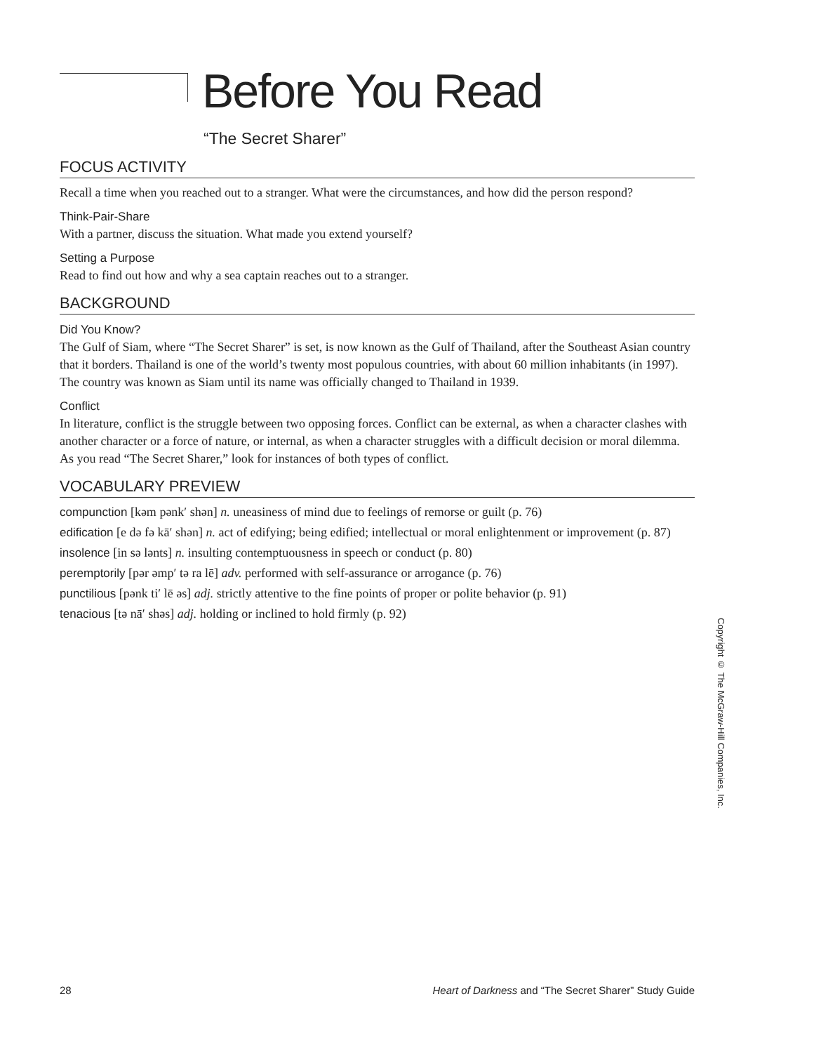Before You Read
“The Secret Sharer”
FOCUS ACTIVITY
Recall a time when you reached out to a stranger. What were the circumstances, and how did the person respond?
Think-Pair-Share
With a partner, discuss the situation. What made you extend yourself?
Setting a Purpose
Read to find out how and why a sea captain reaches out to a stranger.
BACKGROUND
Did You Know?
The Gulf of Siam, where “The Secret Sharer” is set, is now known as the Gulf of Thailand, after the Southeast Asian country that it borders. Thailand is one of the world’s twenty most populous countries, with about 60 million inhabitants (in 1997). The country was known as Siam until its name was officially changed to Thailand in 1939.
Conflict
In literature, conflict is the struggle between two opposing forces. Conflict can be external, as when a character clashes with another character or a force of nature, or internal, as when a character struggles with a difficult decision or moral dilemma. As you read “The Secret Sharer,” look for instances of both types of conflict.
VOCABULARY PREVIEW
compunction [kəm pənk′ shən] n. uneasiness of mind due to feelings of remorse or guilt (p. 76)
edification [e də fə kā′ shən] n. act of edifying; being edified; intellectual or moral enlightenment or improvement (p. 87)
insolence [in sə lənts] n. insulting contemptuousness in speech or conduct (p. 80)
peremptorily [pər əmp′ tə ra lē] adv. performed with self-assurance or arrogance (p. 76)
punctilious [pənk ti′ lē əs] adj. strictly attentive to the fine points of proper or polite behavior (p. 91)
tenacious [tə nā′ shəs] adj. holding or inclined to hold firmly (p. 92)
Copyright © The McGraw-Hill Companies, Inc.
28 Heart of Darkness and “The Secret Sharer” Study Guide